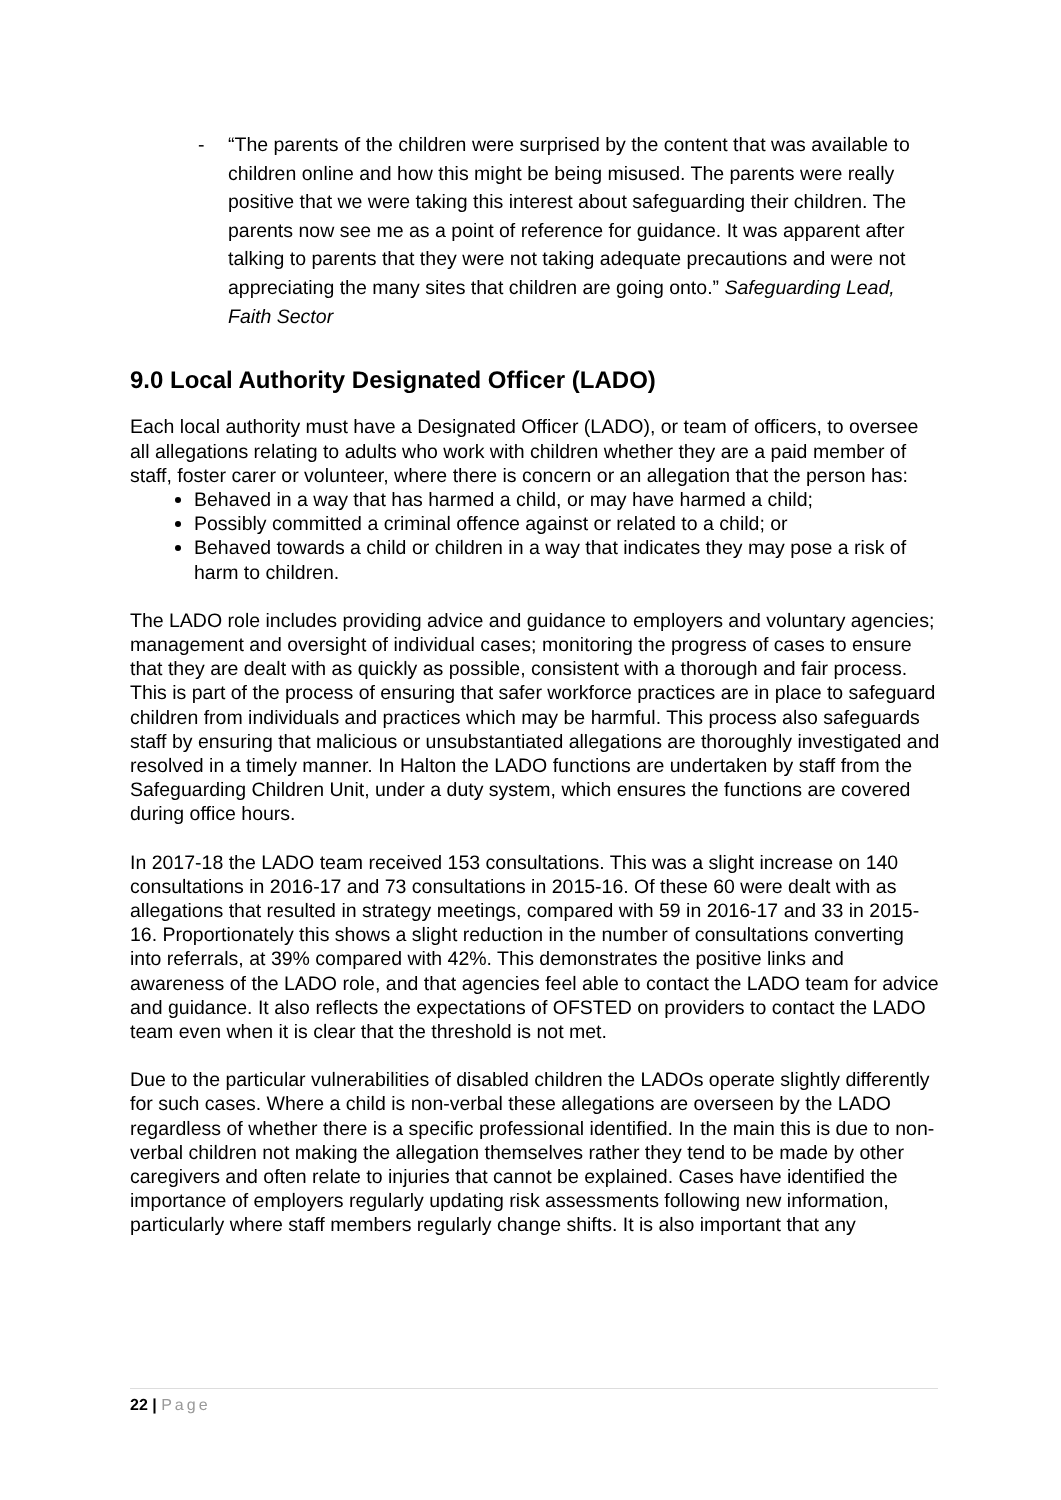- “The parents of the children were surprised by the content that was available to children online and how this might be being misused. The parents were really positive that we were taking this interest about safeguarding their children. The parents now see me as a point of reference for guidance. It was apparent after talking to parents that they were not taking adequate precautions and were not appreciating the many sites that children are going onto.” Safeguarding Lead, Faith Sector
9.0 Local Authority Designated Officer (LADO)
Each local authority must have a Designated Officer (LADO), or team of officers, to oversee all allegations relating to adults who work with children whether they are a paid member of staff, foster carer or volunteer, where there is concern or an allegation that the person has:
Behaved in a way that has harmed a child, or may have harmed a child;
Possibly committed a criminal offence against or related to a child; or
Behaved towards a child or children in a way that indicates they may pose a risk of harm to children.
The LADO role includes providing advice and guidance to employers and voluntary agencies; management and oversight of individual cases; monitoring the progress of cases to ensure that they are dealt with as quickly as possible, consistent with a thorough and fair process. This is part of the process of ensuring that safer workforce practices are in place to safeguard children from individuals and practices which may be harmful. This process also safeguards staff by ensuring that malicious or unsubstantiated allegations are thoroughly investigated and resolved in a timely manner. In Halton the LADO functions are undertaken by staff from the Safeguarding Children Unit, under a duty system, which ensures the functions are covered during office hours.
In 2017-18 the LADO team received 153 consultations. This was a slight increase on 140 consultations in 2016-17 and 73 consultations in 2015-16. Of these 60 were dealt with as allegations that resulted in strategy meetings, compared with 59 in 2016-17 and 33 in 2015-16. Proportionately this shows a slight reduction in the number of consultations converting into referrals, at 39% compared with 42%. This demonstrates the positive links and awareness of the LADO role, and that agencies feel able to contact the LADO team for advice and guidance. It also reflects the expectations of OFSTED on providers to contact the LADO team even when it is clear that the threshold is not met.
Due to the particular vulnerabilities of disabled children the LADOs operate slightly differently for such cases. Where a child is non-verbal these allegations are overseen by the LADO regardless of whether there is a specific professional identified. In the main this is due to non-verbal children not making the allegation themselves rather they tend to be made by other caregivers and often relate to injuries that cannot be explained. Cases have identified the importance of employers regularly updating risk assessments following new information, particularly where staff members regularly change shifts. It is also important that any
22 | Page